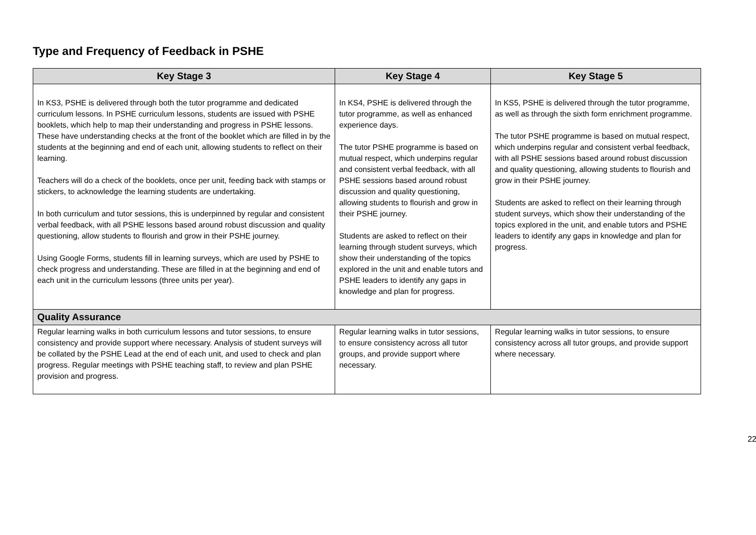Type and Frequency of Feedback in PSHE
| Key Stage 3 | Key Stage 4 | Key Stage 5 |
| --- | --- | --- |
| In KS3, PSHE is delivered through both the tutor programme and dedicated curriculum lessons. In PSHE curriculum lessons, students are issued with PSHE booklets, which help to map their understanding and progress in PSHE lessons. These have understanding checks at the front of the booklet which are filled in by the students at the beginning and end of each unit, allowing students to reflect on their learning. Teachers will do a check of the booklets, once per unit, feeding back with stamps or stickers, to acknowledge the learning students are undertaking. In both curriculum and tutor sessions, this is underpinned by regular and consistent verbal feedback, with all PSHE lessons based around robust discussion and quality questioning, allow students to flourish and grow in their PSHE journey. Using Google Forms, students fill in learning surveys, which are used by PSHE to check progress and understanding. These are filled in at the beginning and end of each unit in the curriculum lessons (three units per year). | In KS4, PSHE is delivered through the tutor programme, as well as enhanced experience days. The tutor PSHE programme is based on mutual respect, which underpins regular and consistent verbal feedback, with all PSHE sessions based around robust discussion and quality questioning, allowing students to flourish and grow in their PSHE journey. Students are asked to reflect on their learning through student surveys, which show their understanding of the topics explored in the unit and enable tutors and PSHE leaders to identify any gaps in knowledge and plan for progress. | In KS5, PSHE is delivered through the tutor programme, as well as through the sixth form enrichment programme. The tutor PSHE programme is based on mutual respect, which underpins regular and consistent verbal feedback, with all PSHE sessions based around robust discussion and quality questioning, allowing students to flourish and grow in their PSHE journey. Students are asked to reflect on their learning through student surveys, which show their understanding of the topics explored in the unit, and enable tutors and PSHE leaders to identify any gaps in knowledge and plan for progress. |
| Quality Assurance | | |
| Regular learning walks in both curriculum lessons and tutor sessions, to ensure consistency and provide support where necessary. Analysis of student surveys will be collated by the PSHE Lead at the end of each unit, and used to check and plan progress. Regular meetings with PSHE teaching staff, to review and plan PSHE provision and progress. | Regular learning walks in tutor sessions, to ensure consistency across all tutor groups, and provide support where necessary. | Regular learning walks in tutor sessions, to ensure consistency across all tutor groups, and provide support where necessary. |
22